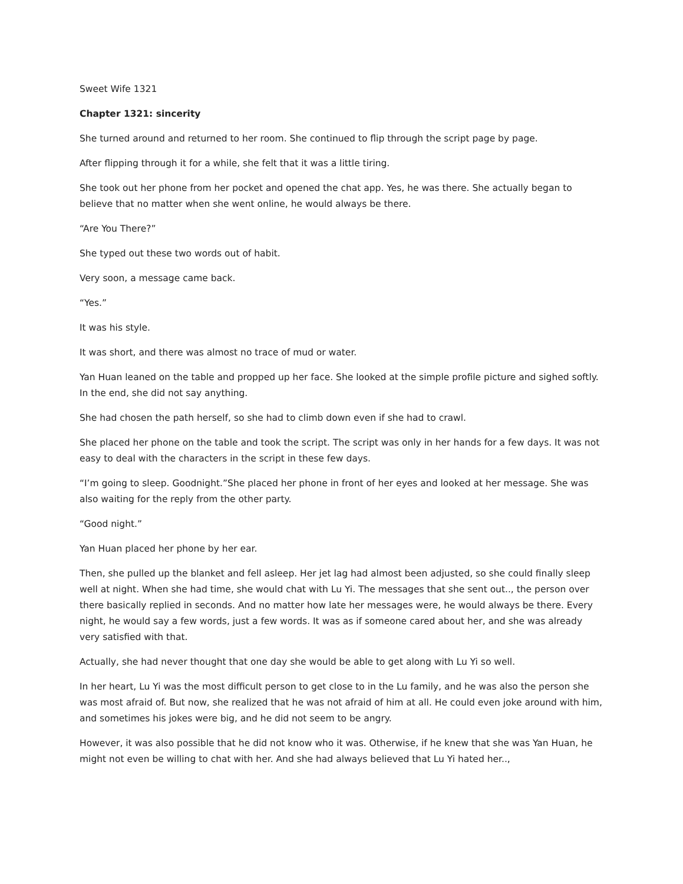Sweet Wife 1321
Chapter 1321: sincerity
She turned around and returned to her room. She continued to flip through the script page by page.
After flipping through it for a while, she felt that it was a little tiring.
She took out her phone from her pocket and opened the chat app. Yes, he was there. She actually began to believe that no matter when she went online, he would always be there.
“Are You There?”
She typed out these two words out of habit.
Very soon, a message came back.
“Yes.”
It was his style.
It was short, and there was almost no trace of mud or water.
Yan Huan leaned on the table and propped up her face. She looked at the simple profile picture and sighed softly. In the end, she did not say anything.
She had chosen the path herself, so she had to climb down even if she had to crawl.
She placed her phone on the table and took the script. The script was only in her hands for a few days. It was not easy to deal with the characters in the script in these few days.
“I’m going to sleep. Goodnight.”She placed her phone in front of her eyes and looked at her message. She was also waiting for the reply from the other party.
“Good night.”
Yan Huan placed her phone by her ear.
Then, she pulled up the blanket and fell asleep. Her jet lag had almost been adjusted, so she could finally sleep well at night. When she had time, she would chat with Lu Yi. The messages that she sent out.., the person over there basically replied in seconds. And no matter how late her messages were, he would always be there. Every night, he would say a few words, just a few words. It was as if someone cared about her, and she was already very satisfied with that.
Actually, she had never thought that one day she would be able to get along with Lu Yi so well.
In her heart, Lu Yi was the most difficult person to get close to in the Lu family, and he was also the person she was most afraid of. But now, she realized that he was not afraid of him at all. He could even joke around with him, and sometimes his jokes were big, and he did not seem to be angry.
However, it was also possible that he did not know who it was. Otherwise, if he knew that she was Yan Huan, he might not even be willing to chat with her. And she had always believed that Lu Yi hated her..,